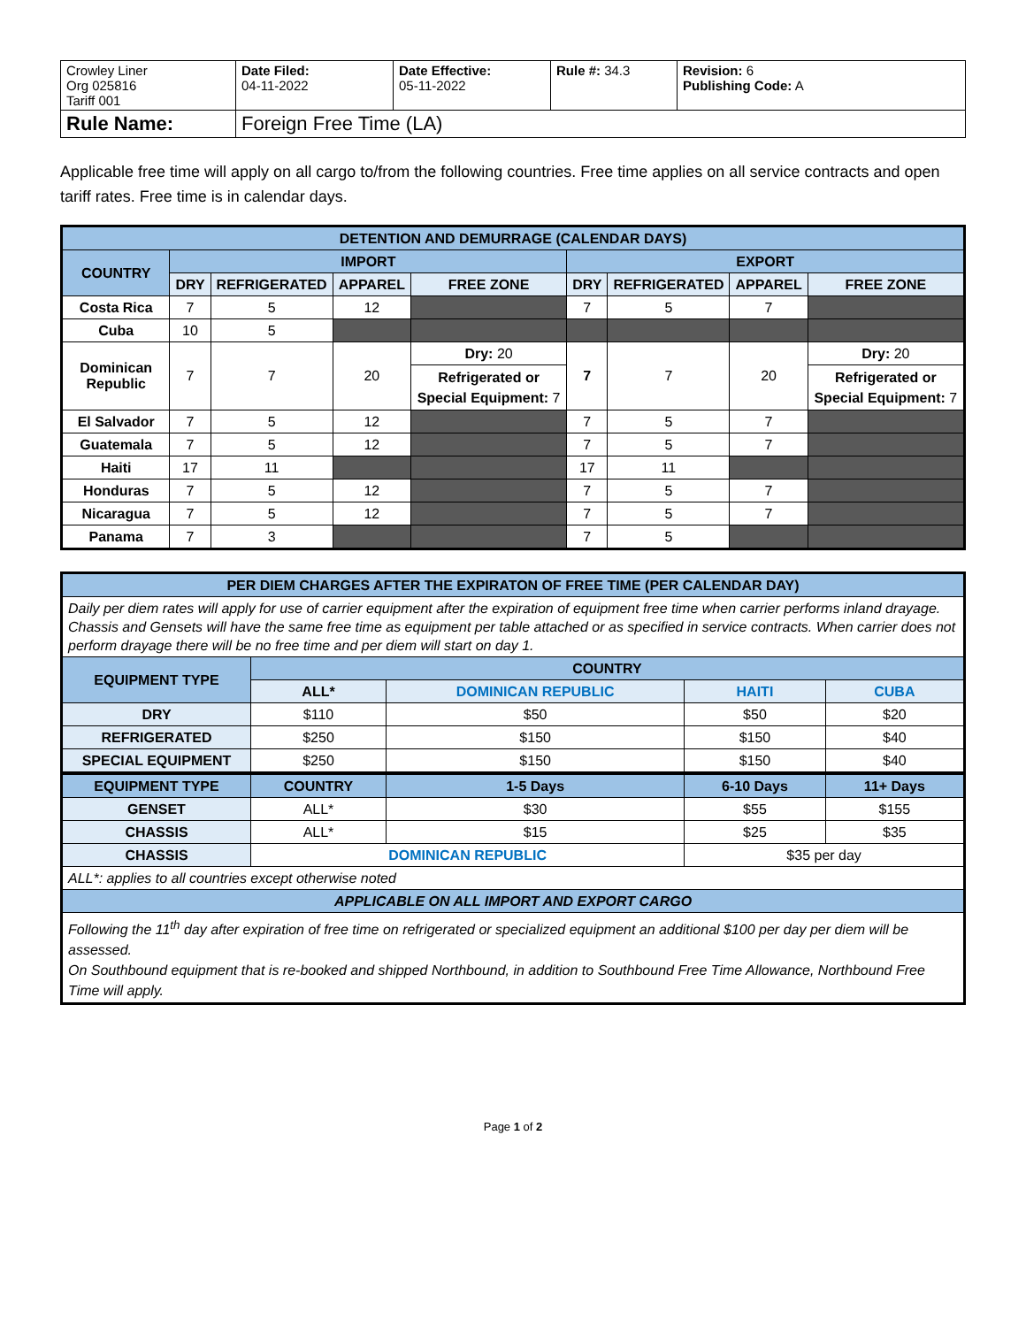| Crowley Liner Org 025816 Tariff 001 | Date Filed: 04-11-2022 | Date Effective: 05-11-2022 | Rule #: 34.3 | Revision: 6 Publishing Code: A |
| Rule Name: | Foreign Free Time (LA) | | | |
Applicable free time will apply on all cargo to/from the following countries. Free time applies on all service contracts and open tariff rates. Free time is in calendar days.
| DETENTION AND DEMURRAGE (CALENDAR DAYS) | | | | | | | | |
| --- | --- | --- | --- | --- | --- | --- | --- | --- |
| COUNTRY | IMPORT | | | | EXPORT | | | |
| | DRY | REFRIGERATED | APPAREL | FREE ZONE | DRY | REFRIGERATED | APPAREL | FREE ZONE |
| Costa Rica | 7 | 5 | 12 | | 7 | 5 | 7 | |
| Cuba | 10 | 5 | | | | | | |
| Dominican Republic | 7 | 7 | 20 | Dry: 20 | 7 | 7 | 20 | Dry: 20 |
| | | | | Refrigerated or Special Equipment: 7 | | | | Refrigerated or Special Equipment: 7 |
| El Salvador | 7 | 5 | 12 | | 7 | 5 | 7 | |
| Guatemala | 7 | 5 | 12 | | 7 | 5 | 7 | |
| Haiti | 17 | 11 | | | 17 | 11 | | |
| Honduras | 7 | 5 | 12 | | 7 | 5 | 7 | |
| Nicaragua | 7 | 5 | 12 | | 7 | 5 | 7 | |
| Panama | 7 | 3 | | | 7 | 5 | | |
| PER DIEM CHARGES AFTER THE EXPIRATON OF FREE TIME (PER CALENDAR DAY) | | | | |
| --- | --- | --- | --- | --- |
| Daily per diem rates will apply for use of carrier equipment after the expiration of equipment free time when carrier performs inland drayage. Chassis and Gensets will have the same free time as equipment per table attached or as specified in service contracts. When carrier does not perform drayage there will be no free time and per diem will start on day 1. | | | | |
| EQUIPMENT TYPE | COUNTRY | | | |
| | ALL* | DOMINICAN REPUBLIC | HAITI | CUBA |
| DRY | $110 | $50 | $50 | $20 |
| REFRIGERATED | $250 | $150 | $150 | $40 |
| SPECIAL EQUIPMENT | $250 | $150 | $150 | $40 |
| EQUIPMENT TYPE | COUNTRY | 1-5 Days | 6-10 Days | 11+ Days |
| GENSET | ALL* | $30 | $55 | $155 |
| CHASSIS | ALL* | $15 | $25 | $35 |
| CHASSIS | DOMINICAN REPUBLIC | | $35 per day | |
| ALL*: applies to all countries except otherwise noted | | | | |
| APPLICABLE ON ALL IMPORT AND EXPORT CARGO | | | | |
| Following the 11<sup>th</sup> day after expiration of free time on refrigerated or specialized equipment an additional $100 per day per diem will be assessed. On Southbound equipment that is re-booked and shipped Northbound, in addition to Southbound Free Time Allowance, Northbound Free Time will apply. | | | | |
Page 1 of 2